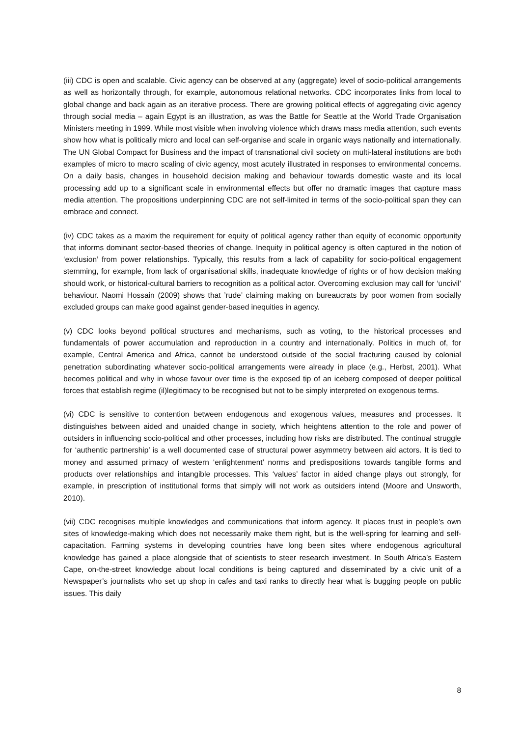(iii) CDC is open and scalable. Civic agency can be observed at any (aggregate) level of socio-political arrangements as well as horizontally through, for example, autonomous relational networks. CDC incorporates links from local to global change and back again as an iterative process. There are growing political effects of aggregating civic agency through social media – again Egypt is an illustration, as was the Battle for Seattle at the World Trade Organisation Ministers meeting in 1999. While most visible when involving violence which draws mass media attention, such events show how what is politically micro and local can self-organise and scale in organic ways nationally and internationally. The UN Global Compact for Business and the impact of transnational civil society on multi-lateral institutions are both examples of micro to macro scaling of civic agency, most acutely illustrated in responses to environmental concerns. On a daily basis, changes in household decision making and behaviour towards domestic waste and its local processing add up to a significant scale in environmental effects but offer no dramatic images that capture mass media attention. The propositions underpinning CDC are not self-limited in terms of the socio-political span they can embrace and connect.
(iv) CDC takes as a maxim the requirement for equity of political agency rather than equity of economic opportunity that informs dominant sector-based theories of change. Inequity in political agency is often captured in the notion of ‘exclusion’ from power relationships. Typically, this results from a lack of capability for socio-political engagement stemming, for example, from lack of organisational skills, inadequate knowledge of rights or of how decision making should work, or historical-cultural barriers to recognition as a political actor. Overcoming exclusion may call for ‘uncivil’ behaviour. Naomi Hossain (2009) shows that ’rude’ claiming making on bureaucrats by poor women from socially excluded groups can make good against gender-based inequities in agency.
(v) CDC looks beyond political structures and mechanisms, such as voting, to the historical processes and fundamentals of power accumulation and reproduction in a country and internationally. Politics in much of, for example, Central America and Africa, cannot be understood outside of the social fracturing caused by colonial penetration subordinating whatever socio-political arrangements were already in place (e.g., Herbst, 2001). What becomes political and why in whose favour over time is the exposed tip of an iceberg composed of deeper political forces that establish regime (il)legitimacy to be recognised but not to be simply interpreted on exogenous terms.
(vi) CDC is sensitive to contention between endogenous and exogenous values, measures and processes. It distinguishes between aided and unaided change in society, which heightens attention to the role and power of outsiders in influencing socio-political and other processes, including how risks are distributed. The continual struggle for ‘authentic partnership’ is a well documented case of structural power asymmetry between aid actors. It is tied to money and assumed primacy of western ‘enlightenment’ norms and predispositions towards tangible forms and products over relationships and intangible processes. This ‘values’ factor in aided change plays out strongly, for example, in prescription of institutional forms that simply will not work as outsiders intend (Moore and Unsworth, 2010).
(vii) CDC recognises multiple knowledges and communications that inform agency. It places trust in people’s own sites of knowledge-making which does not necessarily make them right, but is the well-spring for learning and self-capacitation. Farming systems in developing countries have long been sites where endogenous agricultural knowledge has gained a place alongside that of scientists to steer research investment. In South Africa’s Eastern Cape, on-the-street knowledge about local conditions is being captured and disseminated by a civic unit of a Newspaper’s journalists who set up shop in cafes and taxi ranks to directly hear what is bugging people on public issues. This daily
8